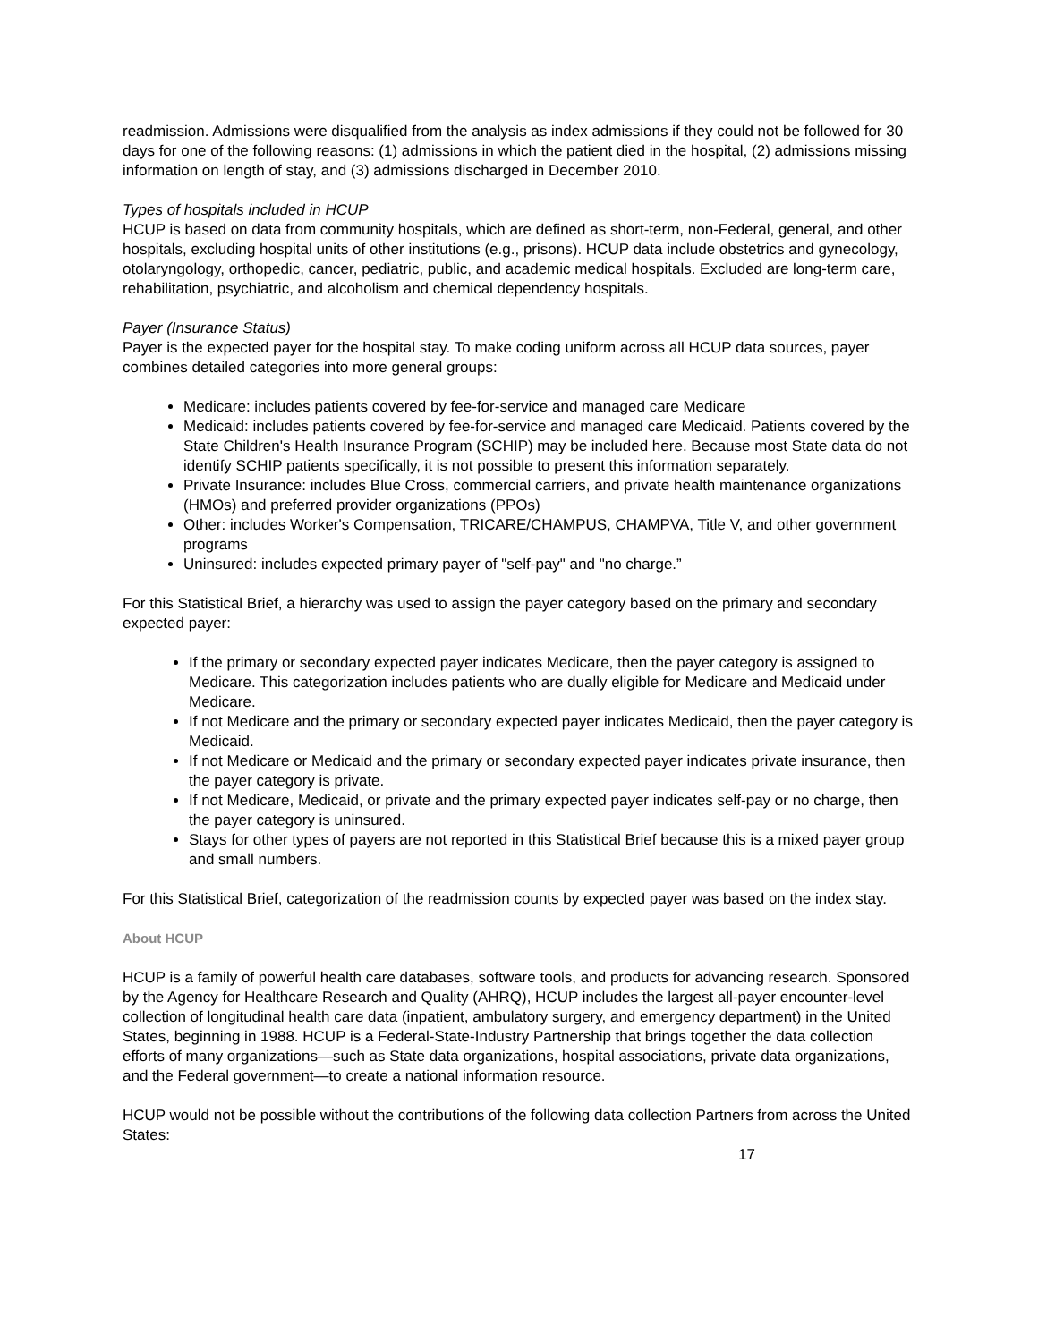readmission. Admissions were disqualified from the analysis as index admissions if they could not be followed for 30 days for one of the following reasons: (1) admissions in which the patient died in the hospital, (2) admissions missing information on length of stay, and (3) admissions discharged in December 2010.
Types of hospitals included in HCUP
HCUP is based on data from community hospitals, which are defined as short-term, non-Federal, general, and other hospitals, excluding hospital units of other institutions (e.g., prisons). HCUP data include obstetrics and gynecology, otolaryngology, orthopedic, cancer, pediatric, public, and academic medical hospitals. Excluded are long-term care, rehabilitation, psychiatric, and alcoholism and chemical dependency hospitals.
Payer (Insurance Status)
Payer is the expected payer for the hospital stay. To make coding uniform across all HCUP data sources, payer combines detailed categories into more general groups:
Medicare: includes patients covered by fee-for-service and managed care Medicare
Medicaid: includes patients covered by fee-for-service and managed care Medicaid. Patients covered by the State Children's Health Insurance Program (SCHIP) may be included here. Because most State data do not identify SCHIP patients specifically, it is not possible to present this information separately.
Private Insurance: includes Blue Cross, commercial carriers, and private health maintenance organizations (HMOs) and preferred provider organizations (PPOs)
Other: includes Worker's Compensation, TRICARE/CHAMPUS, CHAMPVA, Title V, and other government programs
Uninsured: includes expected primary payer of "self-pay" and "no charge.”
For this Statistical Brief, a hierarchy was used to assign the payer category based on the primary and secondary expected payer:
If the primary or secondary expected payer indicates Medicare, then the payer category is assigned to Medicare. This categorization includes patients who are dually eligible for Medicare and Medicaid under Medicare.
If not Medicare and the primary or secondary expected payer indicates Medicaid, then the payer category is Medicaid.
If not Medicare or Medicaid and the primary or secondary expected payer indicates private insurance, then the payer category is private.
If not Medicare, Medicaid, or private and the primary expected payer indicates self-pay or no charge, then the payer category is uninsured.
Stays for other types of payers are not reported in this Statistical Brief because this is a mixed payer group and small numbers.
For this Statistical Brief, categorization of the readmission counts by expected payer was based on the index stay.
About HCUP
HCUP is a family of powerful health care databases, software tools, and products for advancing research. Sponsored by the Agency for Healthcare Research and Quality (AHRQ), HCUP includes the largest all-payer encounter-level collection of longitudinal health care data (inpatient, ambulatory surgery, and emergency department) in the United States, beginning in 1988. HCUP is a Federal-State-Industry Partnership that brings together the data collection efforts of many organizations—such as State data organizations, hospital associations, private data organizations, and the Federal government—to create a national information resource.
HCUP would not be possible without the contributions of the following data collection Partners from across the United States:
17